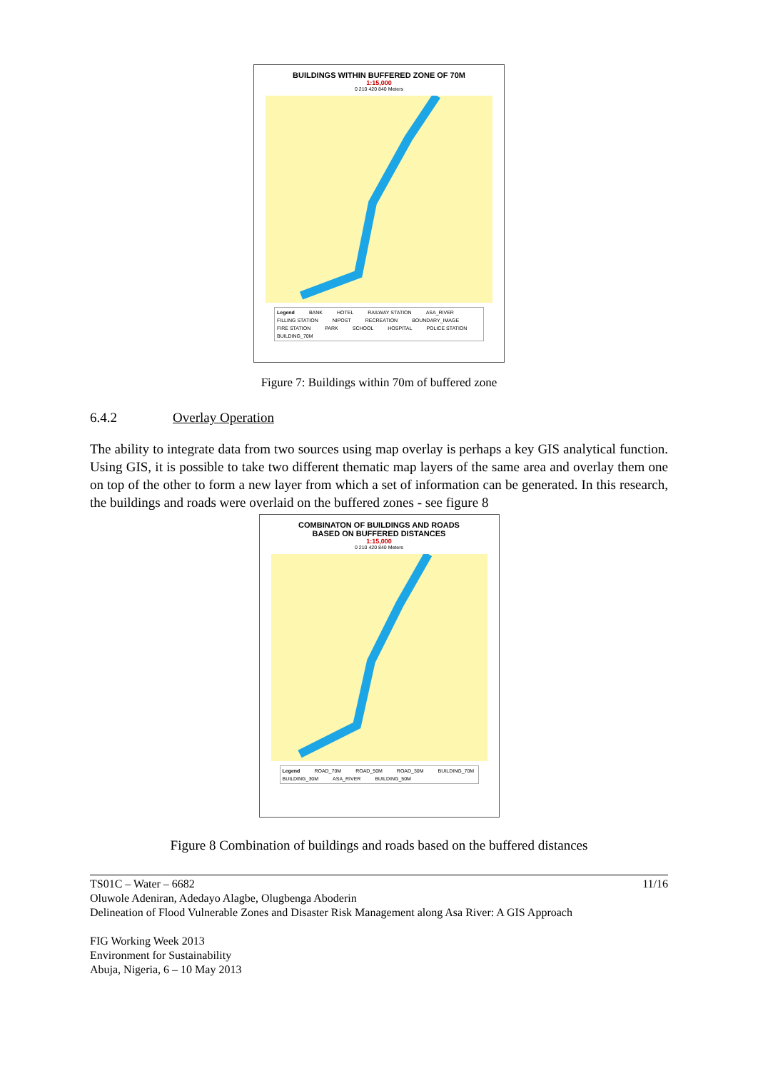BUILDINGS WITHIN BUFFERED ZONE OF 70M
1:15,000
0 210 420 840 Meters
Legend BANK HOTEL RAILWAY STATION ASA_RIVER FILLING STATION NIPOST RECREATION BOUNDARY_IMAGE FIRE STATION PARK SCHOOL HOSPITAL POLICE STATION BUILDING_70M
Figure 7: Buildings within 70m of buffered zone
6.4.2 Overlay Operation
The ability to integrate data from two sources using map overlay is perhaps a key GIS analytical function. Using GIS, it is possible to take two different thematic map layers of the same area and overlay them one on top of the other to form a new layer from which a set of information can be generated. In this research, the buildings and roads were overlaid on the buffered zones - see figure 8
COMBINATON OF BUILDINGS AND ROADS
BASED ON BUFFERED DISTANCES
1:15,000
0 210 420 840 Meters
Legend ROAD_70M ROAD_50M ROAD_30M BUILDING_70M BUILDING_30M ASA_RIVER BUILDING_50M
Figure 8 Combination of buildings and roads based on the buffered distances
11/16 TS01C – Water – 6682
Oluwole Adeniran, Adedayo Alagbe, Olugbenga Aboderin
Delineation of Flood Vulnerable Zones and Disaster Risk Management along Asa River: A GIS Approach
FIG Working Week 2013
Environment for Sustainability
Abuja, Nigeria, 6 – 10 May 2013